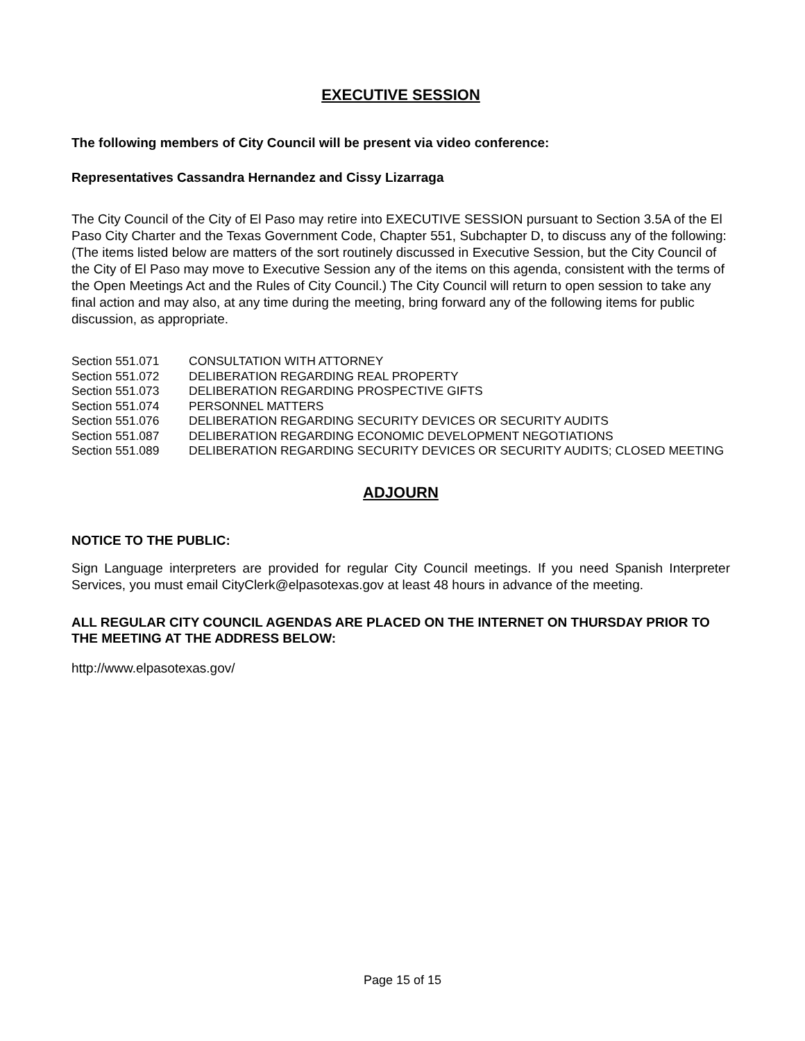EXECUTIVE SESSION
The following members of City Council will be present via video conference:
Representatives Cassandra Hernandez and Cissy Lizarraga
The City Council of the City of El Paso may retire into EXECUTIVE SESSION pursuant to Section 3.5A of the El Paso City Charter and the Texas Government Code, Chapter 551, Subchapter D, to discuss any of the following: (The items listed below are matters of the sort routinely discussed in Executive Session, but the City Council of the City of El Paso may move to Executive Session any of the items on this agenda, consistent with the terms of the Open Meetings Act and the Rules of City Council.) The City Council will return to open session to take any final action and may also, at any time during the meeting, bring forward any of the following items for public discussion, as appropriate.
| Section 551.071 | CONSULTATION WITH ATTORNEY |
| Section 551.072 | DELIBERATION REGARDING REAL PROPERTY |
| Section 551.073 | DELIBERATION REGARDING PROSPECTIVE GIFTS |
| Section 551.074 | PERSONNEL MATTERS |
| Section 551.076 | DELIBERATION REGARDING SECURITY DEVICES OR SECURITY AUDITS |
| Section 551.087 | DELIBERATION REGARDING ECONOMIC DEVELOPMENT NEGOTIATIONS |
| Section 551.089 | DELIBERATION REGARDING SECURITY DEVICES OR SECURITY AUDITS; CLOSED MEETING |
ADJOURN
NOTICE TO THE PUBLIC:
Sign Language interpreters are provided for regular City Council meetings. If you need Spanish Interpreter Services, you must email CityClerk@elpasotexas.gov at least 48 hours in advance of the meeting.
ALL REGULAR CITY COUNCIL AGENDAS ARE PLACED ON THE INTERNET ON THURSDAY PRIOR TO THE MEETING AT THE ADDRESS BELOW:
http://www.elpasotexas.gov/
Page 15 of 15